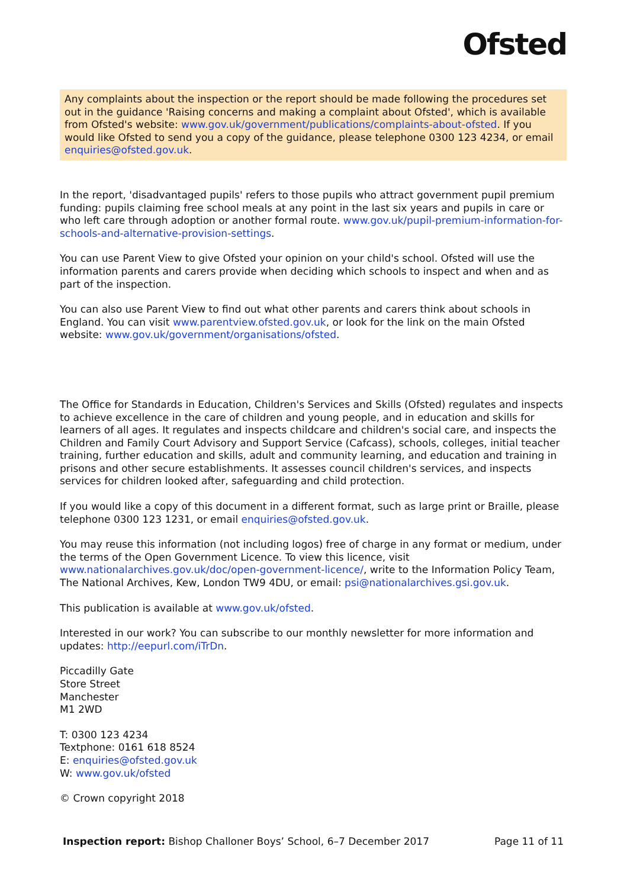Ofsted
Any complaints about the inspection or the report should be made following the procedures set out in the guidance 'Raising concerns and making a complaint about Ofsted', which is available from Ofsted's website: www.gov.uk/government/publications/complaints-about-ofsted. If you would like Ofsted to send you a copy of the guidance, please telephone 0300 123 4234, or email enquiries@ofsted.gov.uk.
In the report, 'disadvantaged pupils' refers to those pupils who attract government pupil premium funding: pupils claiming free school meals at any point in the last six years and pupils in care or who left care through adoption or another formal route. www.gov.uk/pupil-premium-information-for-schools-and-alternative-provision-settings.
You can use Parent View to give Ofsted your opinion on your child's school. Ofsted will use the information parents and carers provide when deciding which schools to inspect and when and as part of the inspection.
You can also use Parent View to find out what other parents and carers think about schools in England. You can visit www.parentview.ofsted.gov.uk, or look for the link on the main Ofsted website: www.gov.uk/government/organisations/ofsted.
The Office for Standards in Education, Children's Services and Skills (Ofsted) regulates and inspects to achieve excellence in the care of children and young people, and in education and skills for learners of all ages. It regulates and inspects childcare and children's social care, and inspects the Children and Family Court Advisory and Support Service (Cafcass), schools, colleges, initial teacher training, further education and skills, adult and community learning, and education and training in prisons and other secure establishments. It assesses council children's services, and inspects services for children looked after, safeguarding and child protection.
If you would like a copy of this document in a different format, such as large print or Braille, please telephone 0300 123 1231, or email enquiries@ofsted.gov.uk.
You may reuse this information (not including logos) free of charge in any format or medium, under the terms of the Open Government Licence. To view this licence, visit www.nationalarchives.gov.uk/doc/open-government-licence/, write to the Information Policy Team, The National Archives, Kew, London TW9 4DU, or email: psi@nationalarchives.gsi.gov.uk.
This publication is available at www.gov.uk/ofsted.
Interested in our work? You can subscribe to our monthly newsletter for more information and updates: http://eepurl.com/iTrDn.
Piccadilly Gate
Store Street
Manchester
M1 2WD
T: 0300 123 4234
Textphone: 0161 618 8524
E: enquiries@ofsted.gov.uk
W: www.gov.uk/ofsted
© Crown copyright 2018
Inspection report: Bishop Challoner Boys’ School, 6–7 December 2017 Page 11 of 11